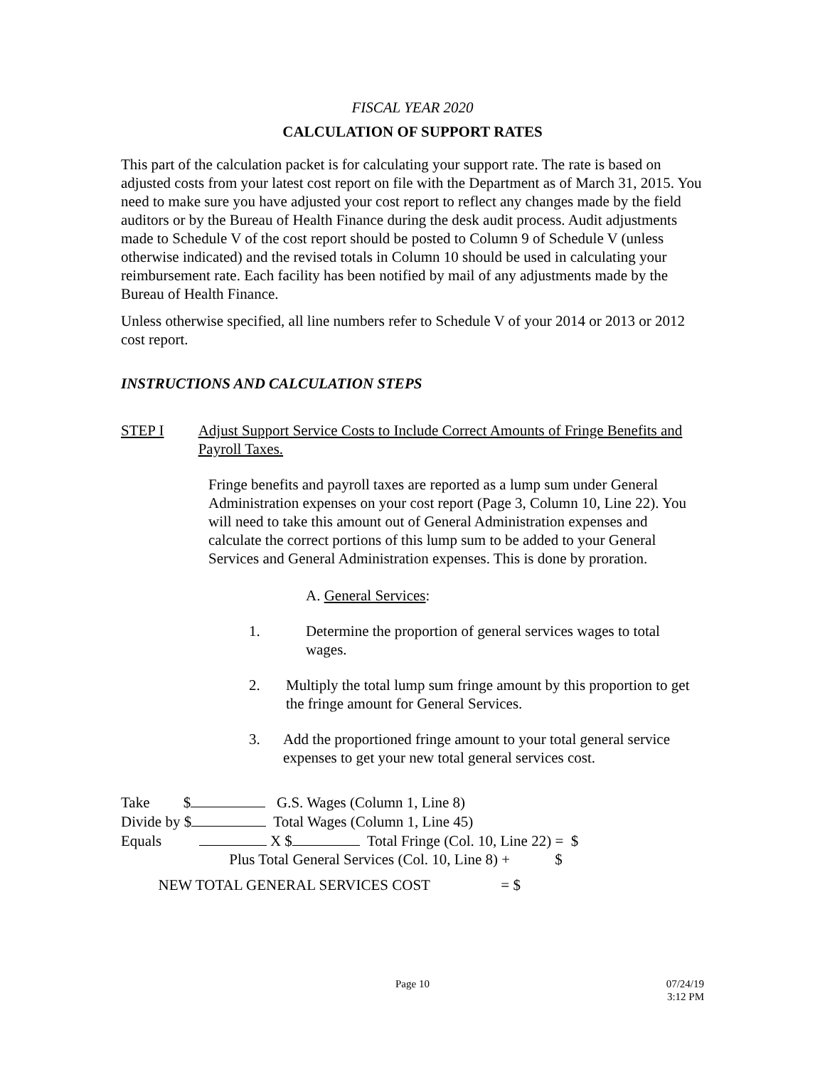FISCAL YEAR 2020
CALCULATION OF SUPPORT RATES
This part of the calculation packet is for calculating your support rate. The rate is based on adjusted costs from your latest cost report on file with the Department as of March 31, 2015. You need to make sure you have adjusted your cost report to reflect any changes made by the field auditors or by the Bureau of Health Finance during the desk audit process. Audit adjustments made to Schedule V of the cost report should be posted to Column 9 of Schedule V (unless otherwise indicated) and the revised totals in Column 10 should be used in calculating your reimbursement rate. Each facility has been notified by mail of any adjustments made by the Bureau of Health Finance.
Unless otherwise specified, all line numbers refer to Schedule V of your 2014 or 2013 or 2012 cost report.
INSTRUCTIONS AND CALCULATION STEPS
STEP I Adjust Support Service Costs to Include Correct Amounts of Fringe Benefits and Payroll Taxes.
Fringe benefits and payroll taxes are reported as a lump sum under General Administration expenses on your cost report (Page 3, Column 10, Line 22). You will need to take this amount out of General Administration expenses and calculate the correct portions of this lump sum to be added to your General Services and General Administration expenses. This is done by proration.
A. General Services:
1. Determine the proportion of general services wages to total wages.
2. Multiply the total lump sum fringe amount by this proportion to get the fringe amount for General Services.
3. Add the proportioned fringe amount to your total general service expenses to get your new total general services cost.
Take $ G.S. Wages (Column 1, Line 8)
Divide by $ Total Wages (Column 1, Line 45)
Equals X $ Total Fringe (Col. 10, Line 22) = $
Plus Total General Services (Col. 10, Line 8) + $
NEW TOTAL GENERAL SERVICES COST = $
Page 10
07/24/19
3:12 PM